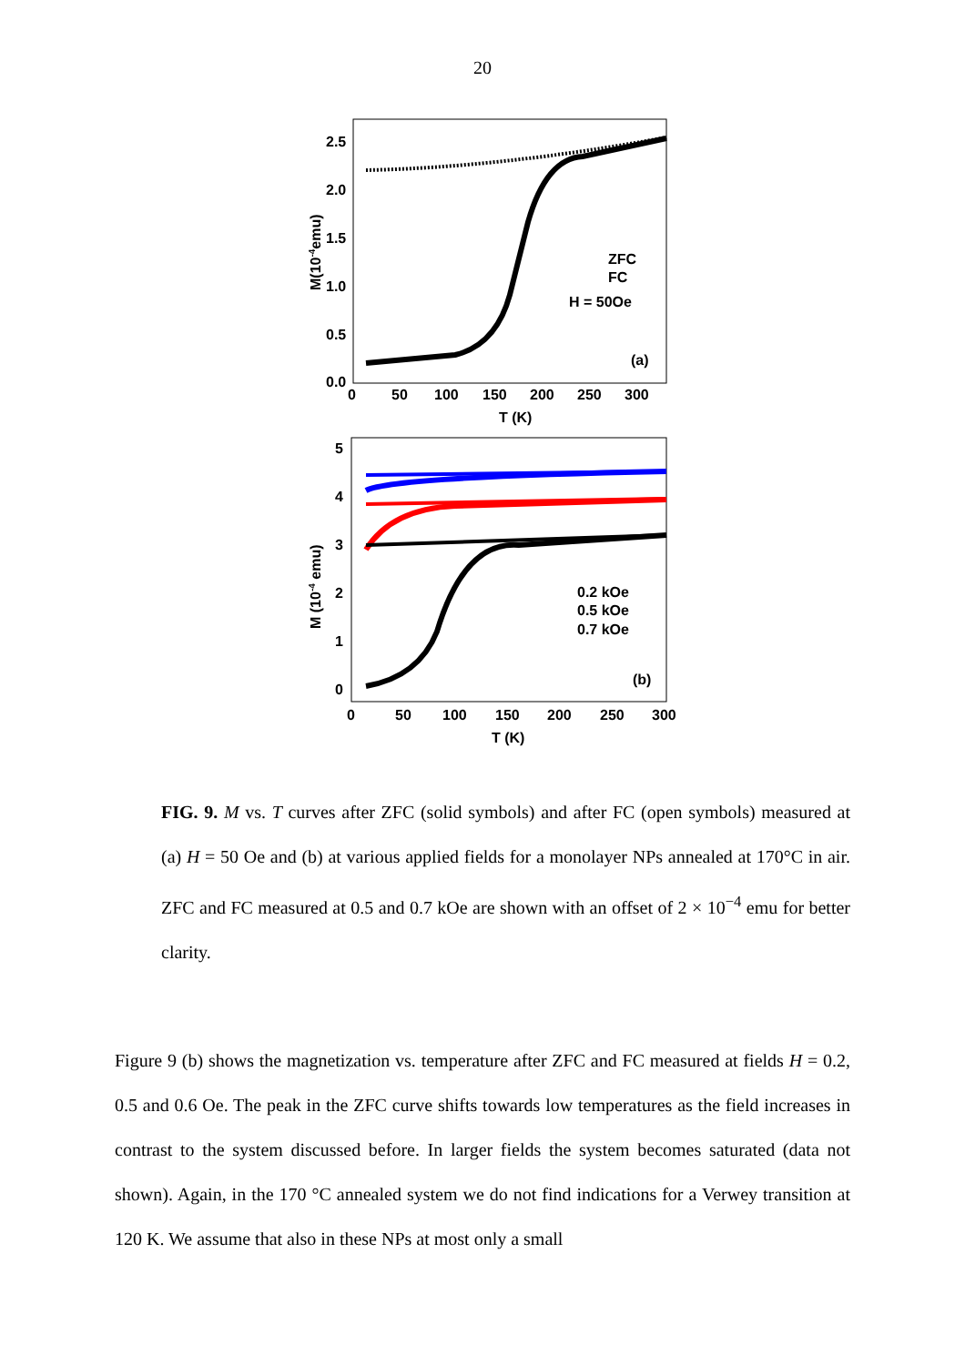20
2.5
2.0
1.5
1.0
0.5
0.0
0
50
100
150
200
250
300
T (K)
M(10-4emu)
ZFC
FC
H = 50Oe
(a)
5
4
3
2
1
0
0
50
100
150
200
250
300
T (K)
M (10-4 emu)
0.2 kOe
0.5 kOe
0.7 kOe
(b)
FIG. 9. M vs. T curves after ZFC (solid symbols) and after FC (open symbols) measured at (a) H = 50 Oe and (b) at various applied fields for a monolayer NPs annealed at 170°C in air. ZFC and FC measured at 0.5 and 0.7 kOe are shown with an offset of 2 × 10<sup>−4</sup> emu for better clarity.
Figure 9 (b) shows the magnetization vs. temperature after ZFC and FC measured at fields H = 0.2, 0.5 and 0.6 Oe. The peak in the ZFC curve shifts towards low temperatures as the field increases in contrast to the system discussed before. In larger fields the system becomes saturated (data not shown). Again, in the 170 °C annealed system we do not find indications for a Verwey transition at 120 K. We assume that also in these NPs at most only a small